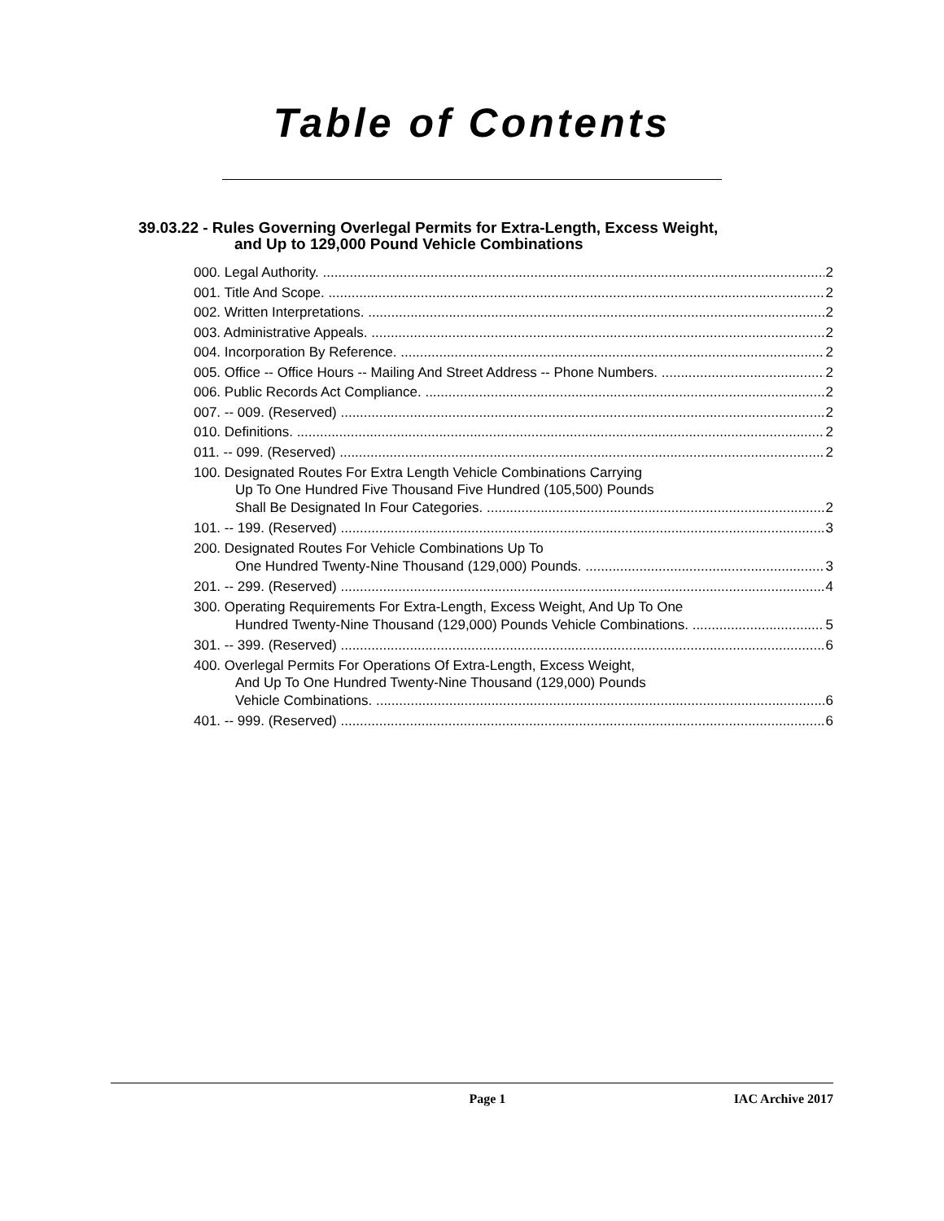Table of Contents
39.03.22 - Rules Governing Overlegal Permits for Extra-Length, Excess Weight,
and Up to 129,000 Pound Vehicle Combinations
000. Legal Authority. 2
001. Title And Scope. 2
002. Written Interpretations. 2
003. Administrative Appeals. 2
004. Incorporation By Reference. 2
005. Office -- Office Hours -- Mailing And Street Address -- Phone Numbers. 2
006. Public Records Act Compliance. 2
007. -- 009. (Reserved) 2
010. Definitions. 2
011. -- 099. (Reserved) 2
100. Designated Routes For Extra Length Vehicle Combinations Carrying
Up To One Hundred Five Thousand Five Hundred (105,500) Pounds
Shall Be Designated In Four Categories. 2
101. -- 199. (Reserved) 3
200. Designated Routes For Vehicle Combinations Up To
One Hundred Twenty-Nine Thousand (129,000) Pounds. 3
201. -- 299. (Reserved) 4
300. Operating Requirements For Extra-Length, Excess Weight, And Up To One
Hundred Twenty-Nine Thousand (129,000) Pounds Vehicle Combinations. 5
301. -- 399. (Reserved) 6
400. Overlegal Permits For Operations Of Extra-Length, Excess Weight,
And Up To One Hundred Twenty-Nine Thousand (129,000) Pounds
Vehicle Combinations. 6
401. -- 999. (Reserved) 6
Page 1 IAC Archive 2017